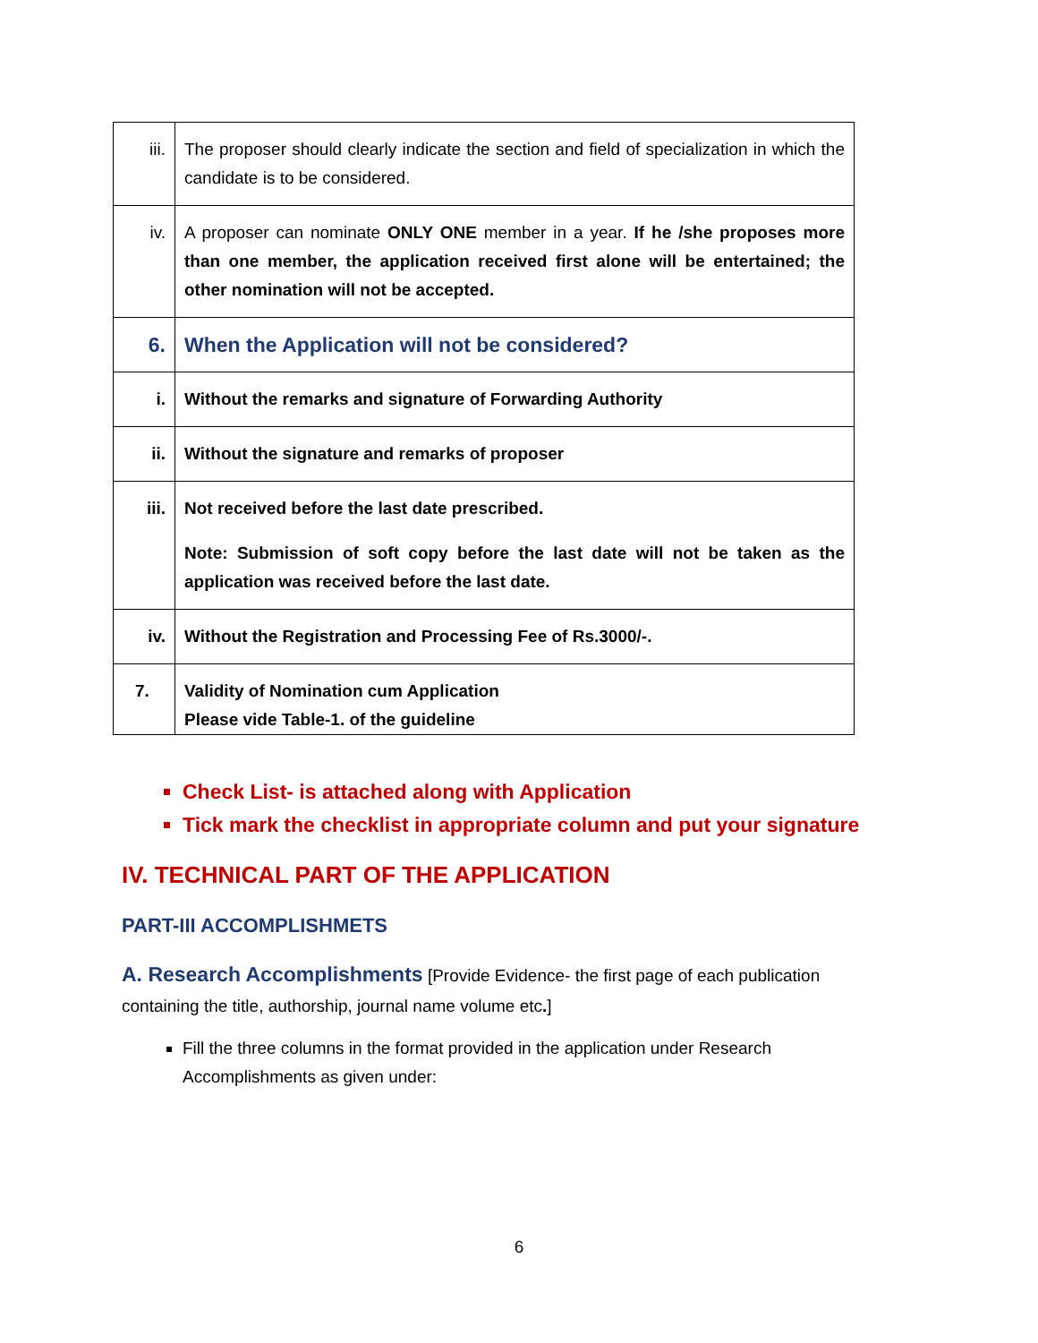| iii. | The proposer should clearly indicate the section and field of specialization in which the candidate is to be considered. |
| iv. | A proposer can nominate ONLY ONE member in a year. If he /she proposes more than one member, the application received first alone will be entertained; the other nomination will not be accepted. |
| 6. | When the Application will not be considered? |
| i. | Without the remarks and signature of Forwarding Authority |
| ii. | Without the signature and remarks of proposer |
| iii. | Not received before the last date prescribed. Note: Submission of soft copy before the last date will not be taken as the application was received before the last date. |
| iv. | Without the Registration and Processing Fee of Rs.3000/-. |
| 7. | Validity of Nomination cum Application Please vide Table-1. of the guideline |
Check List- is attached along with Application
Tick mark the checklist in appropriate column and put your signature
IV. TECHNICAL PART OF THE APPLICATION
PART-III ACCOMPLISHMETS
A. Research Accomplishments [Provide Evidence- the first page of each publication containing the title, authorship, journal name volume etc.]
Fill the three columns in the format provided in the application under Research Accomplishments as given under:
6